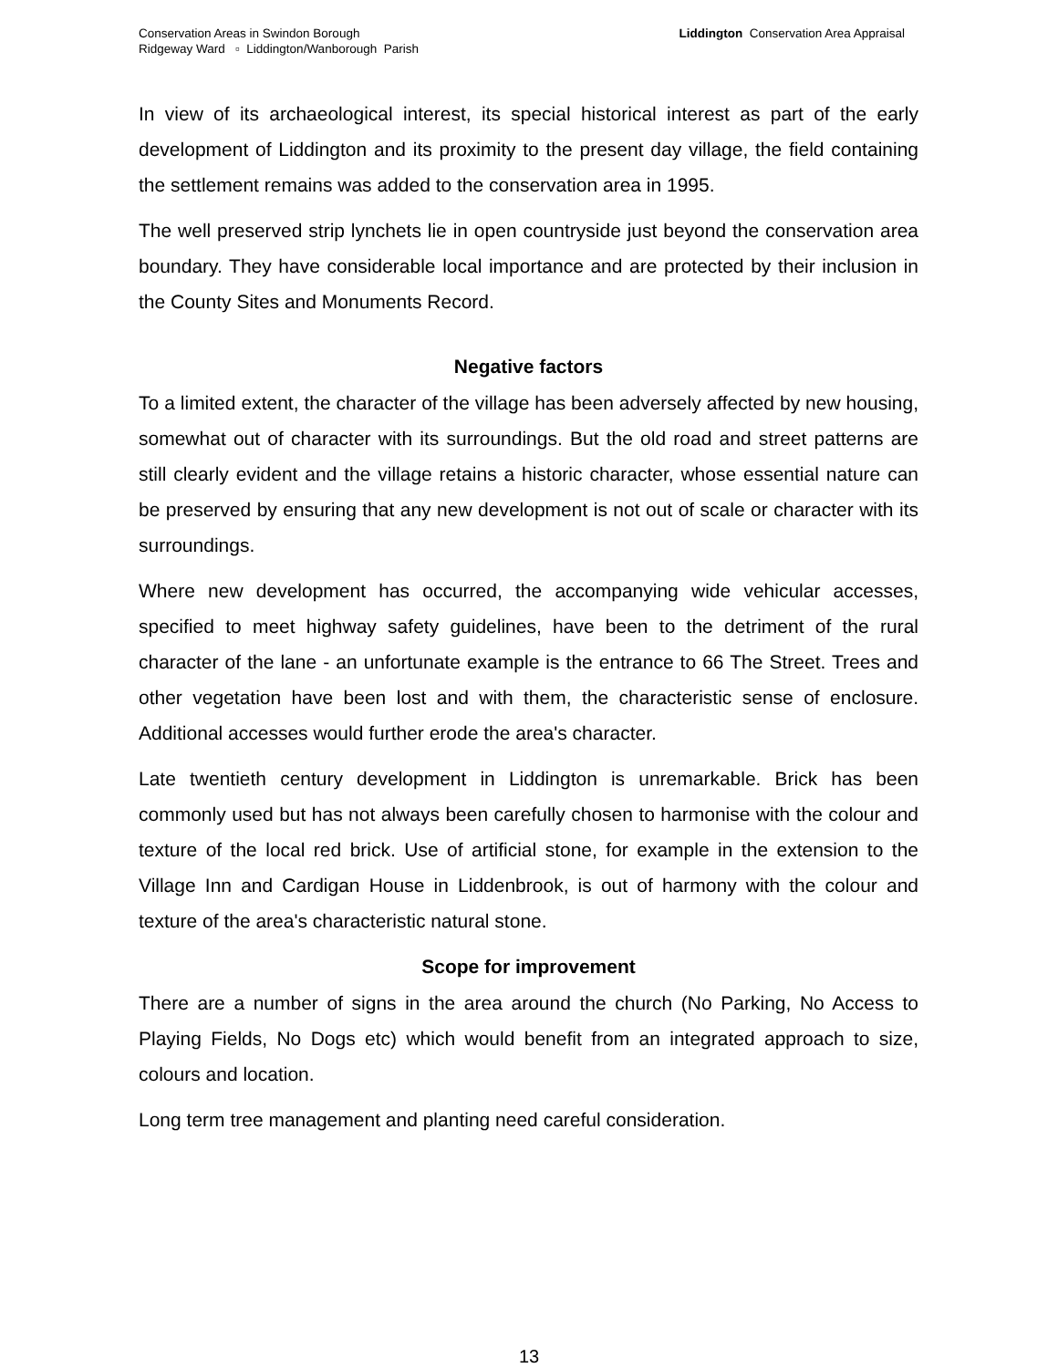Conservation Areas in Swindon Borough
Ridgeway Ward ▫ Liddington/Wanborough Parish
Liddington Conservation Area Appraisal
In view of its archaeological interest, its special historical interest as part of the early development of Liddington and its proximity to the present day village, the field containing the settlement remains was added to the conservation area in 1995.
The well preserved strip lynchets lie in open countryside just beyond the conservation area boundary. They have considerable local importance and are protected by their inclusion in the County Sites and Monuments Record.
Negative factors
To a limited extent, the character of the village has been adversely affected by new housing, somewhat out of character with its surroundings. But the old road and street patterns are still clearly evident and the village retains a historic character, whose essential nature can be preserved by ensuring that any new development is not out of scale or character with its surroundings.
Where new development has occurred, the accompanying wide vehicular accesses, specified to meet highway safety guidelines, have been to the detriment of the rural character of the lane - an unfortunate example is the entrance to 66 The Street. Trees and other vegetation have been lost and with them, the characteristic sense of enclosure. Additional accesses would further erode the area's character.
Late twentieth century development in Liddington is unremarkable. Brick has been commonly used but has not always been carefully chosen to harmonise with the colour and texture of the local red brick. Use of artificial stone, for example in the extension to the Village Inn and Cardigan House in Liddenbrook, is out of harmony with the colour and texture of the area's characteristic natural stone.
Scope for improvement
There are a number of signs in the area around the church (No Parking, No Access to Playing Fields, No Dogs etc) which would benefit from an integrated approach to size, colours and location.
Long term tree management and planting need careful consideration.
13